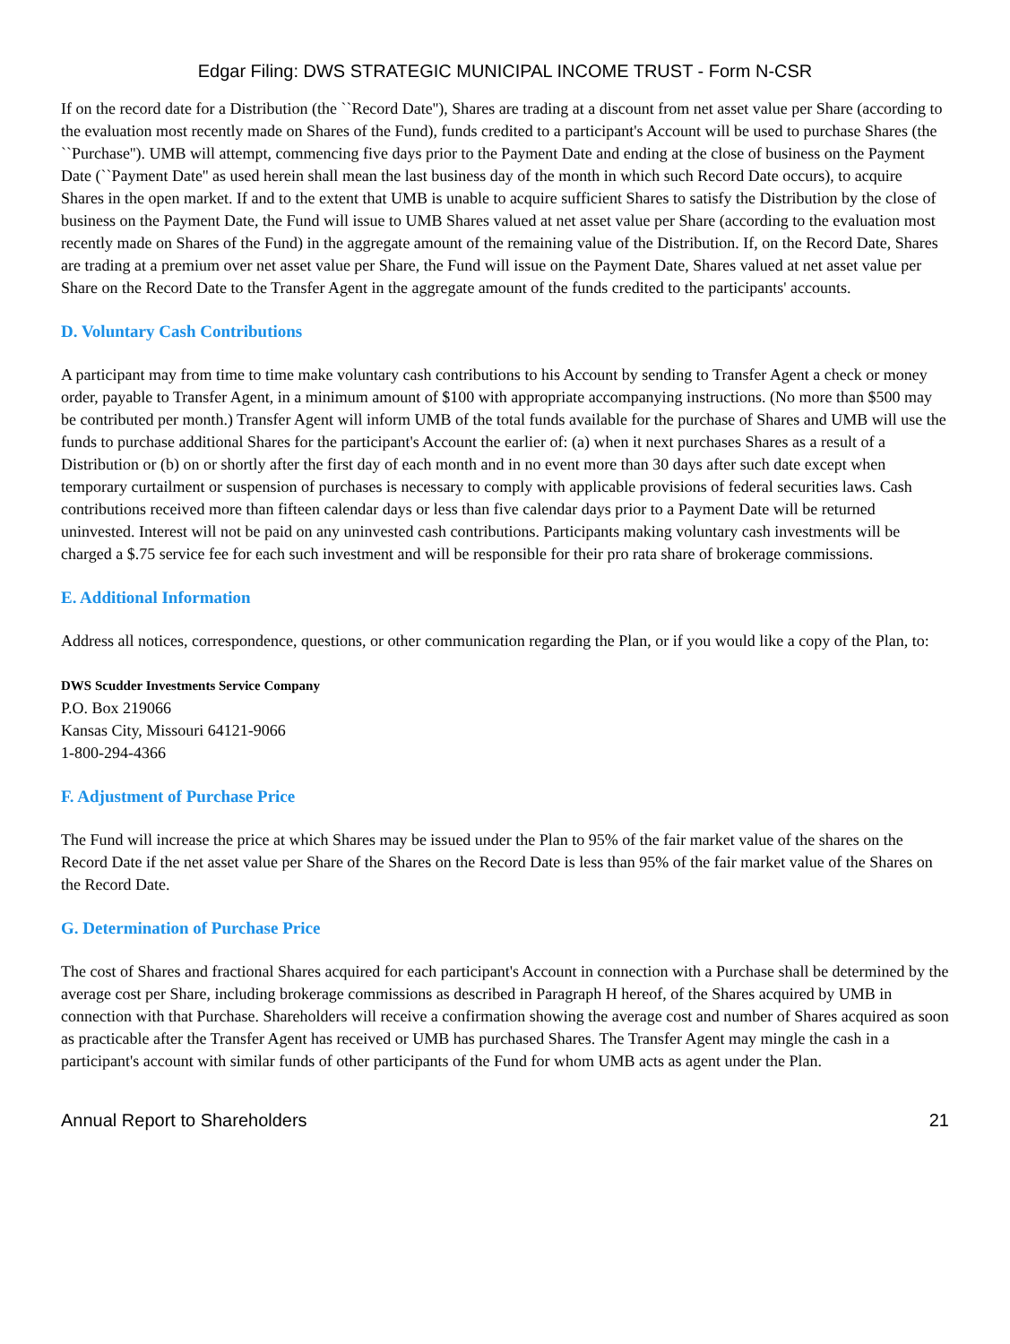Edgar Filing: DWS STRATEGIC MUNICIPAL INCOME TRUST - Form N-CSR
If on the record date for a Distribution (the ``Record Date''), Shares are trading at a discount from net asset value per Share (according to the evaluation most recently made on Shares of the Fund), funds credited to a participant's Account will be used to purchase Shares (the ``Purchase''). UMB will attempt, commencing five days prior to the Payment Date and ending at the close of business on the Payment Date (``Payment Date'' as used herein shall mean the last business day of the month in which such Record Date occurs), to acquire Shares in the open market. If and to the extent that UMB is unable to acquire sufficient Shares to satisfy the Distribution by the close of business on the Payment Date, the Fund will issue to UMB Shares valued at net asset value per Share (according to the evaluation most recently made on Shares of the Fund) in the aggregate amount of the remaining value of the Distribution. If, on the Record Date, Shares are trading at a premium over net asset value per Share, the Fund will issue on the Payment Date, Shares valued at net asset value per Share on the Record Date to the Transfer Agent in the aggregate amount of the funds credited to the participants' accounts.
D. Voluntary Cash Contributions
A participant may from time to time make voluntary cash contributions to his Account by sending to Transfer Agent a check or money order, payable to Transfer Agent, in a minimum amount of $100 with appropriate accompanying instructions. (No more than $500 may be contributed per month.) Transfer Agent will inform UMB of the total funds available for the purchase of Shares and UMB will use the funds to purchase additional Shares for the participant's Account the earlier of: (a) when it next purchases Shares as a result of a Distribution or (b) on or shortly after the first day of each month and in no event more than 30 days after such date except when temporary curtailment or suspension of purchases is necessary to comply with applicable provisions of federal securities laws. Cash contributions received more than fifteen calendar days or less than five calendar days prior to a Payment Date will be returned uninvested. Interest will not be paid on any uninvested cash contributions. Participants making voluntary cash investments will be charged a $.75 service fee for each such investment and will be responsible for their pro rata share of brokerage commissions.
E. Additional Information
Address all notices, correspondence, questions, or other communication regarding the Plan, or if you would like a copy of the Plan, to:
DWS Scudder Investments Service Company
P.O. Box 219066
Kansas City, Missouri 64121-9066
1-800-294-4366
F. Adjustment of Purchase Price
The Fund will increase the price at which Shares may be issued under the Plan to 95% of the fair market value of the shares on the Record Date if the net asset value per Share of the Shares on the Record Date is less than 95% of the fair market value of the Shares on the Record Date.
G. Determination of Purchase Price
The cost of Shares and fractional Shares acquired for each participant's Account in connection with a Purchase shall be determined by the average cost per Share, including brokerage commissions as described in Paragraph H hereof, of the Shares acquired by UMB in connection with that Purchase. Shareholders will receive a confirmation showing the average cost and number of Shares acquired as soon as practicable after the Transfer Agent has received or UMB has purchased Shares. The Transfer Agent may mingle the cash in a participant's account with similar funds of other participants of the Fund for whom UMB acts as agent under the Plan.
Annual Report to Shareholders 21